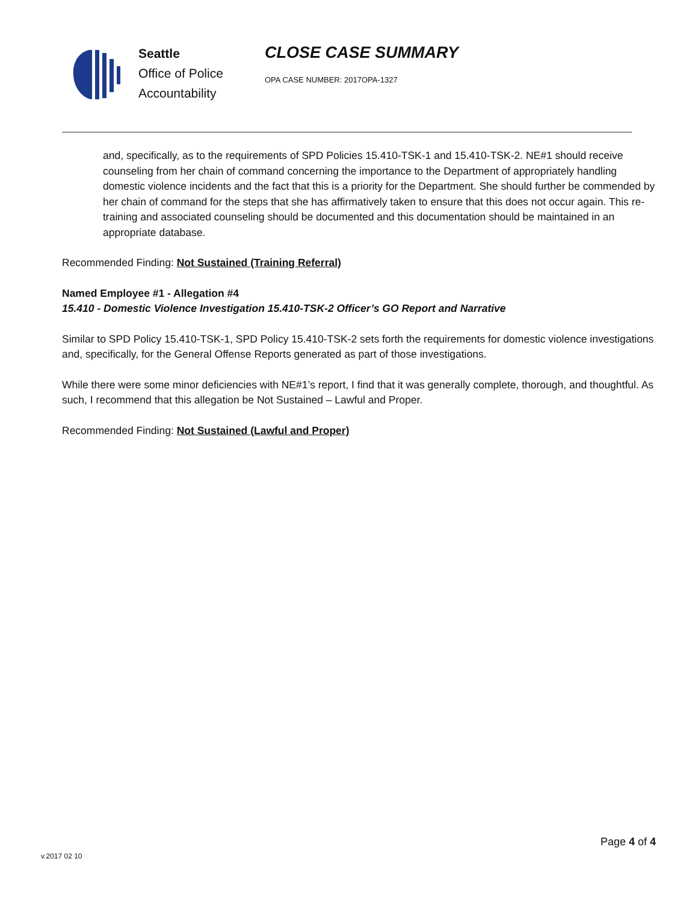Seattle
Office of Police
Accountability
CLOSE CASE SUMMARY
OPA CASE NUMBER: 2017OPA-1327
and, specifically, as to the requirements of SPD Policies 15.410-TSK-1 and 15.410-TSK-2. NE#1 should receive counseling from her chain of command concerning the importance to the Department of appropriately handling domestic violence incidents and the fact that this is a priority for the Department. She should further be commended by her chain of command for the steps that she has affirmatively taken to ensure that this does not occur again. This re-training and associated counseling should be documented and this documentation should be maintained in an appropriate database.
Recommended Finding: Not Sustained (Training Referral)
Named Employee #1 - Allegation #4
15.410 - Domestic Violence Investigation 15.410-TSK-2 Officer’s GO Report and Narrative
Similar to SPD Policy 15.410-TSK-1, SPD Policy 15.410-TSK-2 sets forth the requirements for domestic violence investigations and, specifically, for the General Offense Reports generated as part of those investigations.
While there were some minor deficiencies with NE#1’s report, I find that it was generally complete, thorough, and thoughtful. As such, I recommend that this allegation be Not Sustained – Lawful and Proper.
Recommended Finding: Not Sustained (Lawful and Proper)
Page 4 of 4
v.2017 02 10